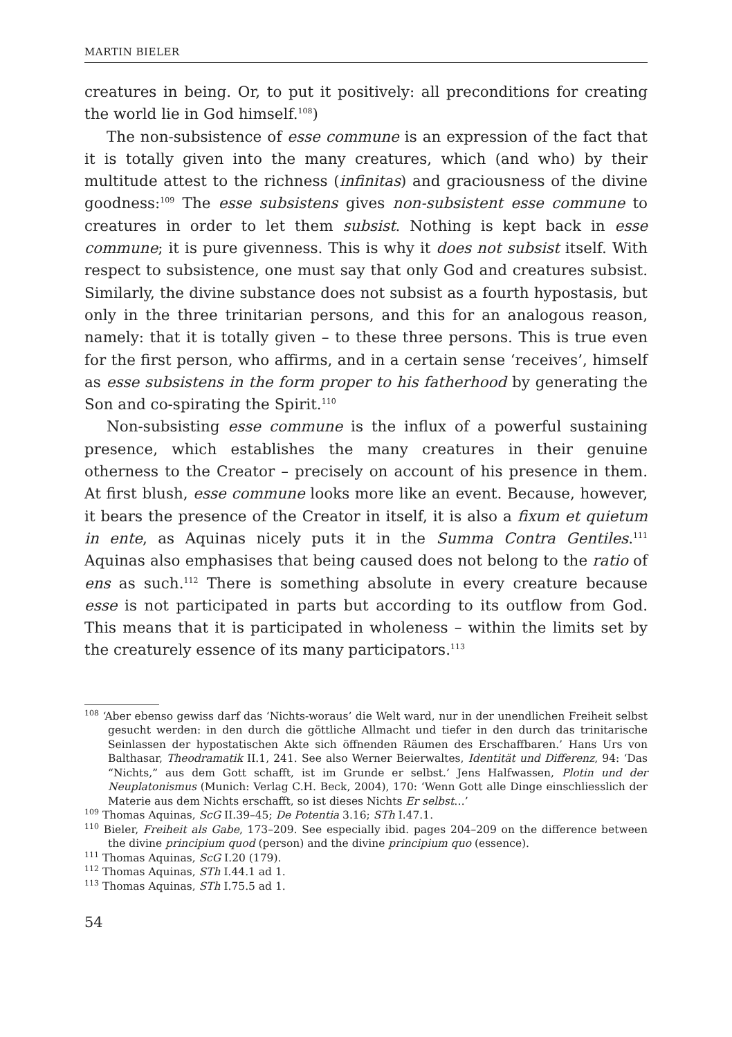MARTIN BIELER
creatures in being. Or, to put it positively: all preconditions for creating the world lie in God himself.<sup>108</sup>)
The non-subsistence of esse commune is an expression of the fact that it is totally given into the many creatures, which (and who) by their multitude attest to the richness (infinitas) and graciousness of the divine goodness:<sup>109</sup> The esse subsistens gives non-subsistent esse commune to creatures in order to let them subsist. Nothing is kept back in esse commune; it is pure givenness. This is why it does not subsist itself. With respect to subsistence, one must say that only God and creatures subsist. Similarly, the divine substance does not subsist as a fourth hypostasis, but only in the three trinitarian persons, and this for an analogous reason, namely: that it is totally given – to these three persons. This is true even for the first person, who affirms, and in a certain sense ‘receives’, himself as esse subsistens in the form proper to his fatherhood by generating the Son and co-spirating the Spirit.<sup>110</sup>
Non-subsisting esse commune is the influx of a powerful sustaining presence, which establishes the many creatures in their genuine otherness to the Creator – precisely on account of his presence in them. At first blush, esse commune looks more like an event. Because, however, it bears the presence of the Creator in itself, it is also a fixum et quietum in ente, as Aquinas nicely puts it in the Summa Contra Gentiles.<sup>111</sup> Aquinas also emphasises that being caused does not belong to the ratio of ens as such.<sup>112</sup> There is something absolute in every creature because esse is not participated in parts but according to its outflow from God. This means that it is participated in wholeness – within the limits set by the creaturely essence of its many participators.<sup>113</sup>
<sup>108</sup> ‘Aber ebenso gewiss darf das ‘Nichts-woraus’ die Welt ward, nur in der unendlichen Freiheit selbst gesucht werden: in den durch die göttliche Allmacht und tiefer in den durch das trinitarische Seinlassen der hypostatischen Akte sich öffnenden Räumen des Erschaffbaren.’ Hans Urs von Balthasar, Theodramatik II.1, 241. See also Werner Beierwaltes, Identität und Differenz, 94: ‘Das “Nichts,” aus dem Gott schafft, ist im Grunde er selbst.’ Jens Halfwassen, Plotin und der Neuplatonismus (Munich: Verlag C.H. Beck, 2004), 170: ‘Wenn Gott alle Dinge einschliesslich der Materie aus dem Nichts erschafft, so ist dieses Nichts Er selbst…’
<sup>109</sup> Thomas Aquinas, ScG II.39–45; De Potentia 3.16; STh I.47.1.
<sup>110</sup> Bieler, Freiheit als Gabe, 173–209. See especially ibid. pages 204–209 on the difference between the divine principium quod (person) and the divine principium quo (essence).
<sup>111</sup> Thomas Aquinas, ScG I.20 (179).
<sup>112</sup> Thomas Aquinas, STh I.44.1 ad 1.
<sup>113</sup> Thomas Aquinas, STh I.75.5 ad 1.
54